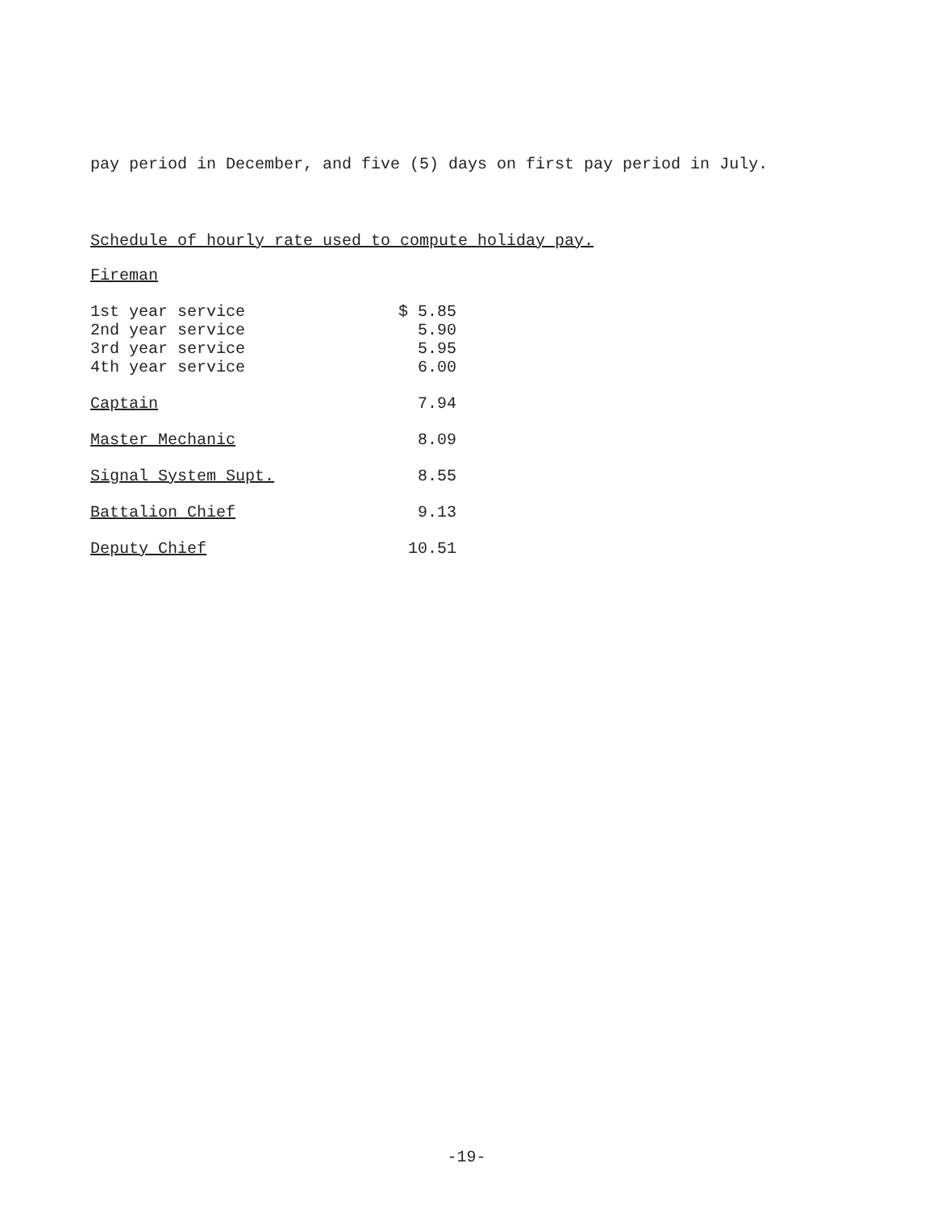pay period in December, and five (5) days on first pay period in July.
Schedule of hourly rate used to compute holiday pay.
| Fireman | |
| 1st year service | $ 5.85 |
| 2nd year service | 5.90 |
| 3rd year service | 5.95 |
| 4th year service | 6.00 |
| Captain | 7.94 |
| Master Mechanic | 8.09 |
| Signal System Supt. | 8.55 |
| Battalion Chief | 9.13 |
| Deputy Chief | 10.51 |
-19-